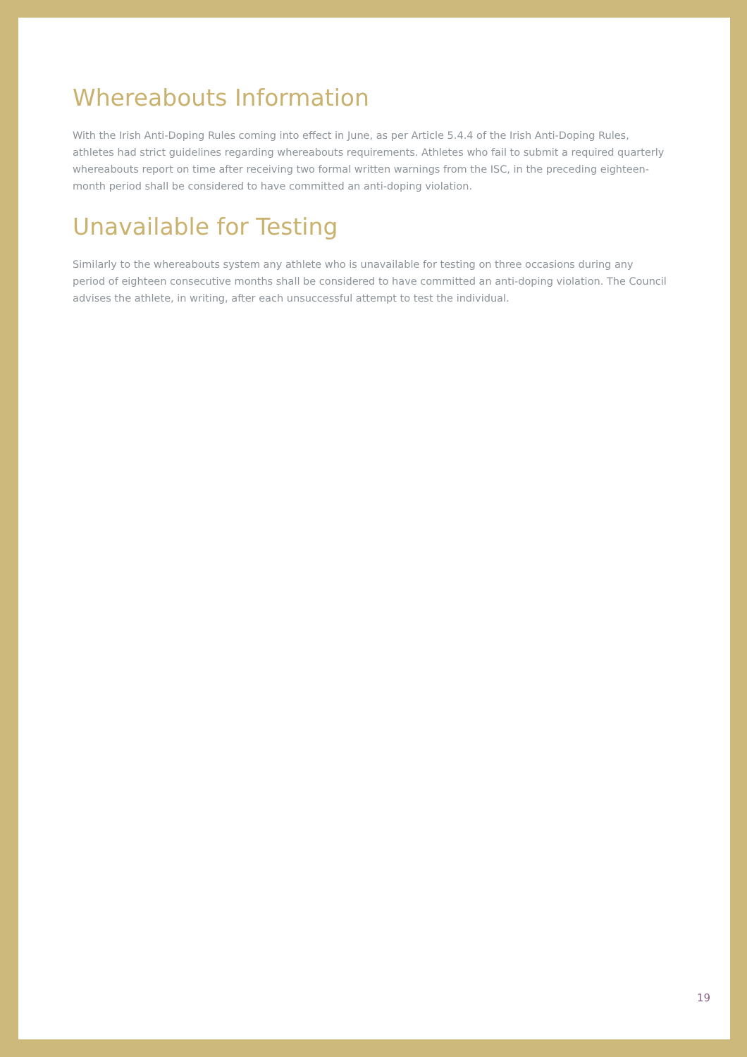Whereabouts Information
With the Irish Anti-Doping Rules coming into effect in June, as per Article 5.4.4 of the Irish Anti-Doping Rules, athletes had strict guidelines regarding whereabouts requirements. Athletes who fail to submit a required quarterly whereabouts report on time after receiving two formal written warnings from the ISC, in the preceding eighteen-month period shall be considered to have committed an anti-doping violation.
Unavailable for Testing
Similarly to the whereabouts system any athlete who is unavailable for testing on three occasions during any period of eighteen consecutive months shall be considered to have committed an anti-doping violation. The Council advises the athlete, in writing, after each unsuccessful attempt to test the individual.
19